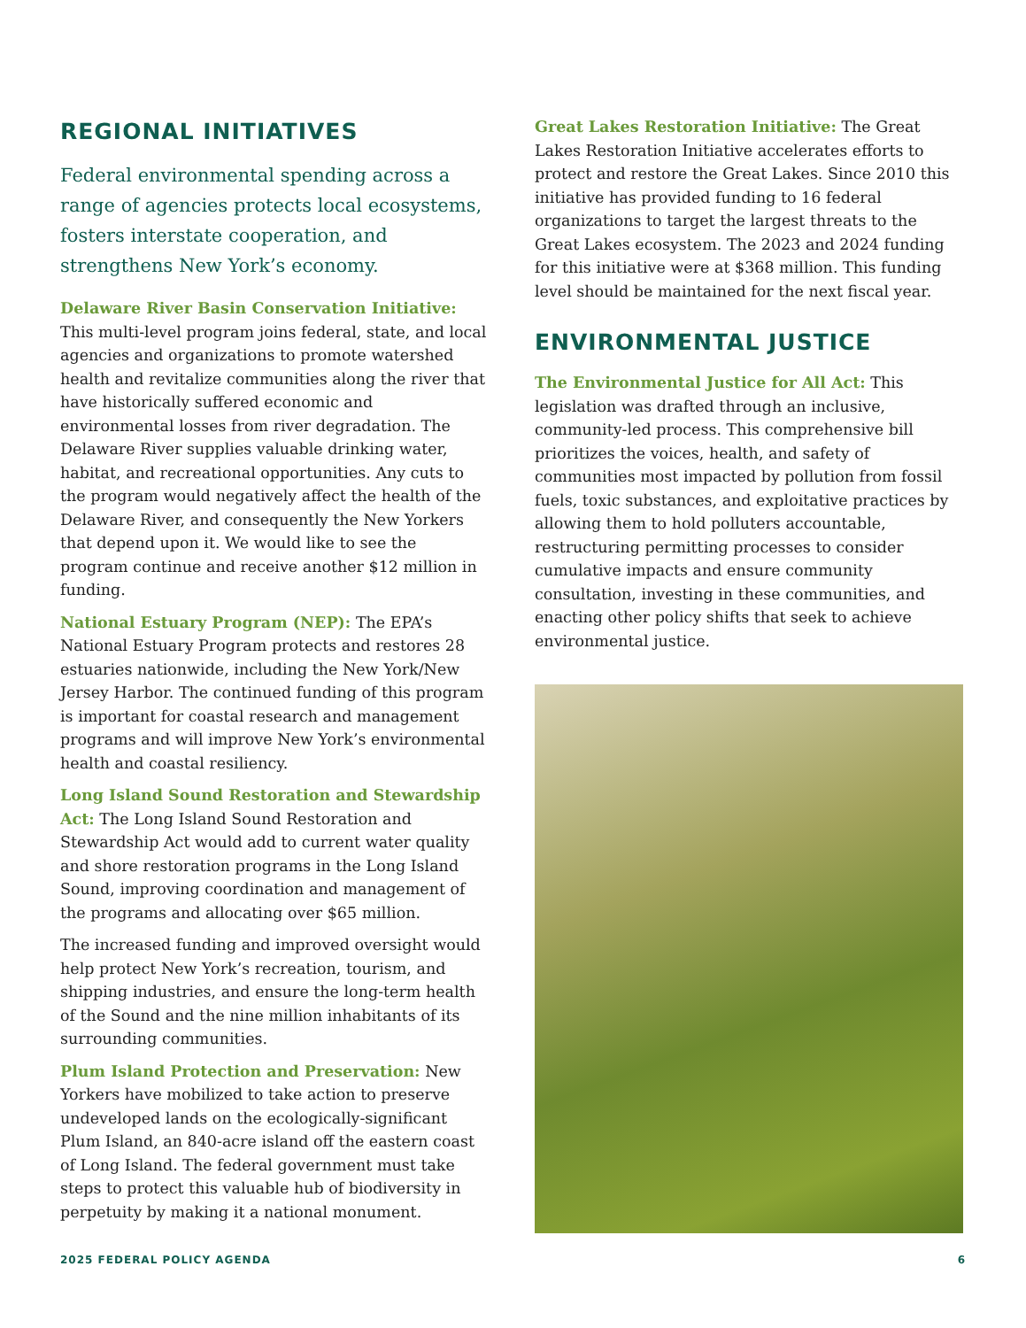REGIONAL INITIATIVES
Federal environmental spending across a range of agencies protects local ecosystems, fosters interstate cooperation, and strengthens New York’s economy.
Delaware River Basin Conservation Initiative:
This multi-level program joins federal, state, and local agencies and organizations to promote watershed health and revitalize communities along the river that have historically suffered economic and environmental losses from river degradation. The Delaware River supplies valuable drinking water, habitat, and recreational opportunities. Any cuts to the program would negatively affect the health of the Delaware River, and consequently the New Yorkers that depend upon it. We would like to see the program continue and receive another $12 million in funding.
National Estuary Program (NEP): The EPA’s National Estuary Program protects and restores 28 estuaries nationwide, including the New York/New Jersey Harbor. The continued funding of this program is important for coastal research and management programs and will improve New York’s environmental health and coastal resiliency.
Long Island Sound Restoration and Stewardship Act: The Long Island Sound Restoration and Stewardship Act would add to current water quality and shore restoration programs in the Long Island Sound, improving coordination and management of the programs and allocating over $65 million.
The increased funding and improved oversight would help protect New York’s recreation, tourism, and shipping industries, and ensure the long-term health of the Sound and the nine million inhabitants of its surrounding communities.
Plum Island Protection and Preservation: New Yorkers have mobilized to take action to preserve undeveloped lands on the ecologically-significant Plum Island, an 840-acre island off the eastern coast of Long Island. The federal government must take steps to protect this valuable hub of biodiversity in perpetuity by making it a national monument.
Great Lakes Restoration Initiative: The Great Lakes Restoration Initiative accelerates efforts to protect and restore the Great Lakes. Since 2010 this initiative has provided funding to 16 federal organizations to target the largest threats to the Great Lakes ecosystem. The 2023 and 2024 funding for this initiative were at $368 million. This funding level should be maintained for the next fiscal year.
ENVIRONMENTAL JUSTICE
The Environmental Justice for All Act: This legislation was drafted through an inclusive, community-led process. This comprehensive bill prioritizes the voices, health, and safety of communities most impacted by pollution from fossil fuels, toxic substances, and exploitative practices by allowing them to hold polluters accountable, restructuring permitting processes to consider cumulative impacts and ensure community consultation, investing in these communities, and enacting other policy shifts that seek to achieve environmental justice.
2025 FEDERAL POLICY AGENDA 6